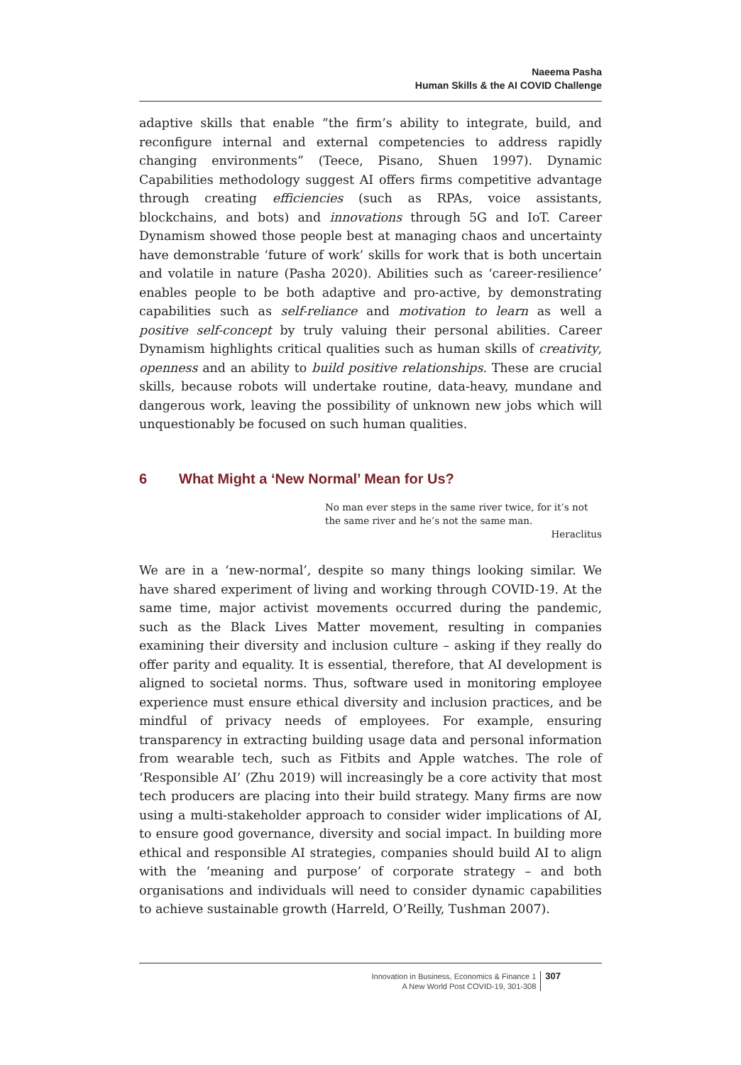Naeema Pasha
Human Skills & the AI COVID Challenge
adaptive skills that enable “the firm’s ability to integrate, build, and reconfigure internal and external competencies to address rapidly changing environments” (Teece, Pisano, Shuen 1997). Dynamic Capabilities methodology suggest AI offers firms competitive advantage through creating efficiencies (such as RPAs, voice assistants, blockchains, and bots) and innovations through 5G and IoT. Career Dynamism showed those people best at managing chaos and uncertainty have demonstrable ‘future of work’ skills for work that is both uncertain and volatile in nature (Pasha 2020). Abilities such as ‘career-resilience’ enables people to be both adaptive and pro-active, by demonstrating capabilities such as self-reliance and motivation to learn as well a positive self-concept by truly valuing their personal abilities. Career Dynamism highlights critical qualities such as human skills of creativity, openness and an ability to build positive relationships. These are crucial skills, because robots will undertake routine, data-heavy, mundane and dangerous work, leaving the possibility of unknown new jobs which will unquestionably be focused on such human qualities.
6 What Might a ‘New Normal’ Mean for Us?
No man ever steps in the same river twice, for it’s not the same river and he’s not the same man.
Heraclitus
We are in a ‘new-normal’, despite so many things looking similar. We have shared experiment of living and working through COVID-19. At the same time, major activist movements occurred during the pandemic, such as the Black Lives Matter movement, resulting in companies examining their diversity and inclusion culture – asking if they really do offer parity and equality. It is essential, therefore, that AI development is aligned to societal norms. Thus, software used in monitoring employee experience must ensure ethical diversity and inclusion practices, and be mindful of privacy needs of employees. For example, ensuring transparency in extracting building usage data and personal information from wearable tech, such as Fitbits and Apple watches. The role of ‘Responsible AI’ (Zhu 2019) will increasingly be a core activity that most tech producers are placing into their build strategy. Many firms are now using a multi-stakeholder approach to consider wider implications of AI, to ensure good governance, diversity and social impact. In building more ethical and responsible AI strategies, companies should build AI to align with the ‘meaning and purpose’ of corporate strategy – and both organisations and individuals will need to consider dynamic capabilities to achieve sustainable growth (Harreld, O’Reilly, Tushman 2007).
Innovation in Business, Economics & Finance 1
A New World Post COVID-19, 301-308
307